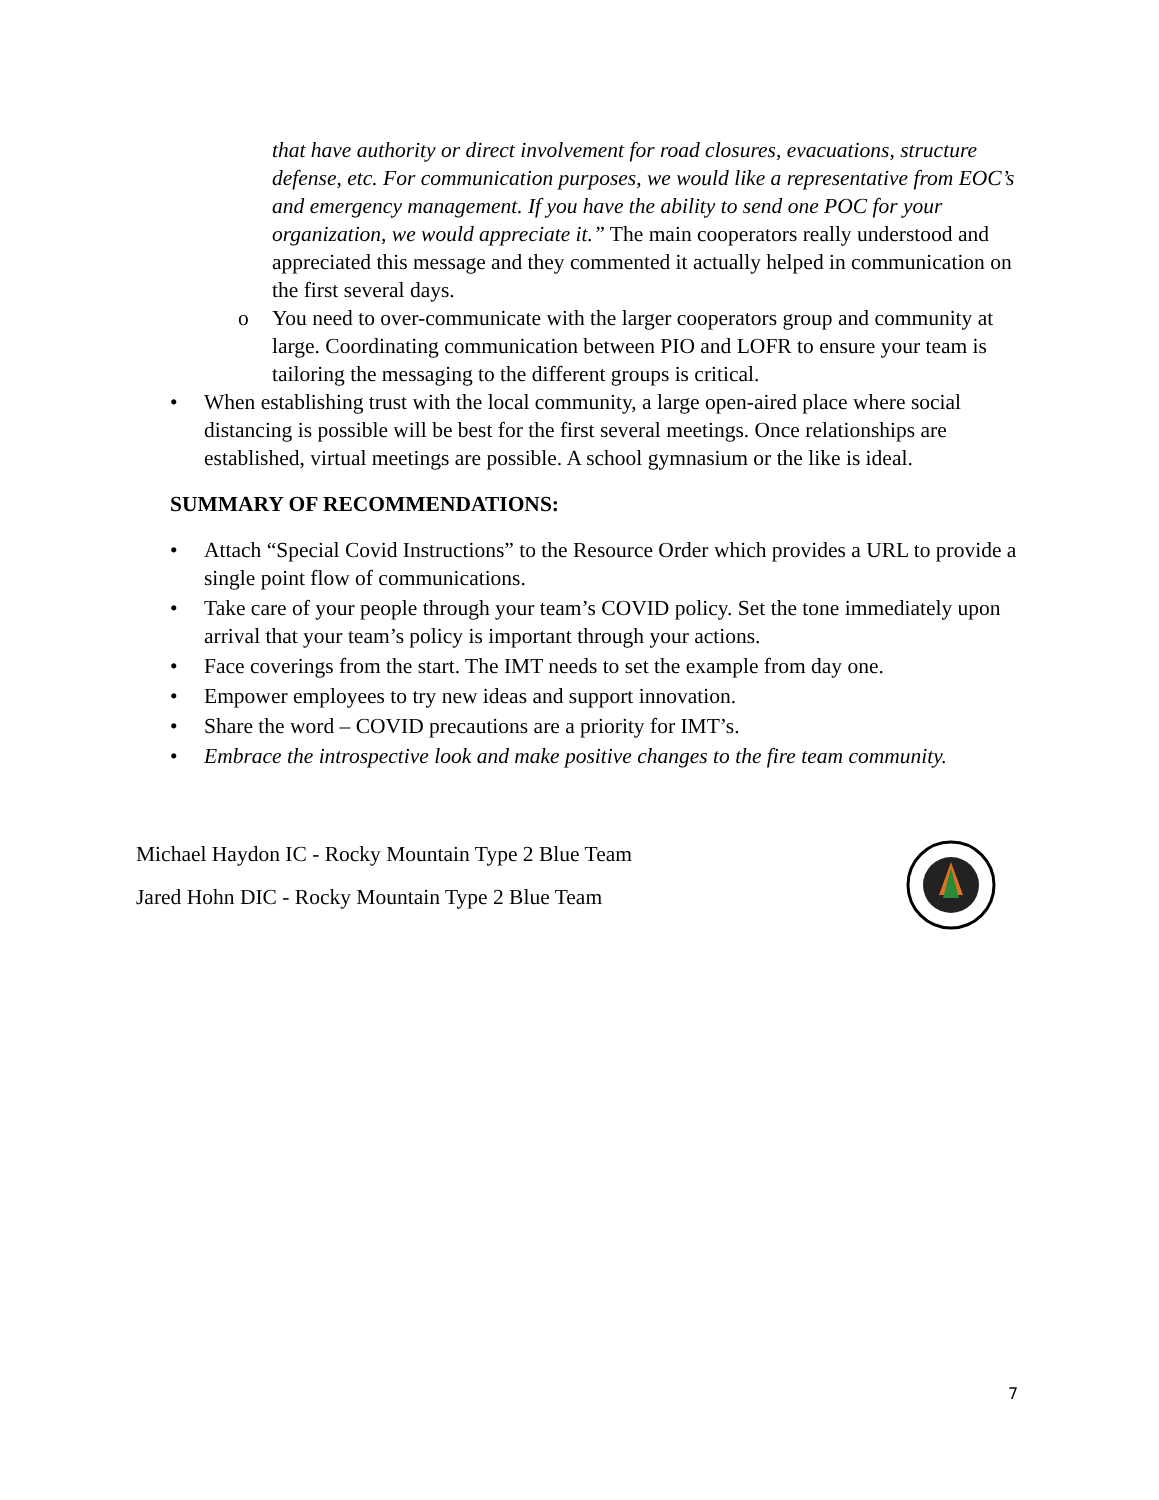that have authority or direct involvement for road closures, evacuations, structure defense, etc. For communication purposes, we would like a representative from EOC’s and emergency management. If you have the ability to send one POC for your organization, we would appreciate it.” The main cooperators really understood and appreciated this message and they commented it actually helped in communication on the first several days.
o You need to over-communicate with the larger cooperators group and community at large. Coordinating communication between PIO and LOFR to ensure your team is tailoring the messaging to the different groups is critical.
• When establishing trust with the local community, a large open-aired place where social distancing is possible will be best for the first several meetings. Once relationships are established, virtual meetings are possible. A school gymnasium or the like is ideal.
SUMMARY OF RECOMMENDATIONS:
• Attach “Special Covid Instructions” to the Resource Order which provides a URL to provide a single point flow of communications.
• Take care of your people through your team’s COVID policy. Set the tone immediately upon arrival that your team’s policy is important through your actions.
• Face coverings from the start. The IMT needs to set the example from day one.
• Empower employees to try new ideas and support innovation.
• Share the word – COVID precautions are a priority for IMT’s.
• Embrace the introspective look and make positive changes to the fire team community.
Michael Haydon IC - Rocky Mountain Type 2 Blue Team
Jared Hohn DIC - Rocky Mountain Type 2 Blue Team
7